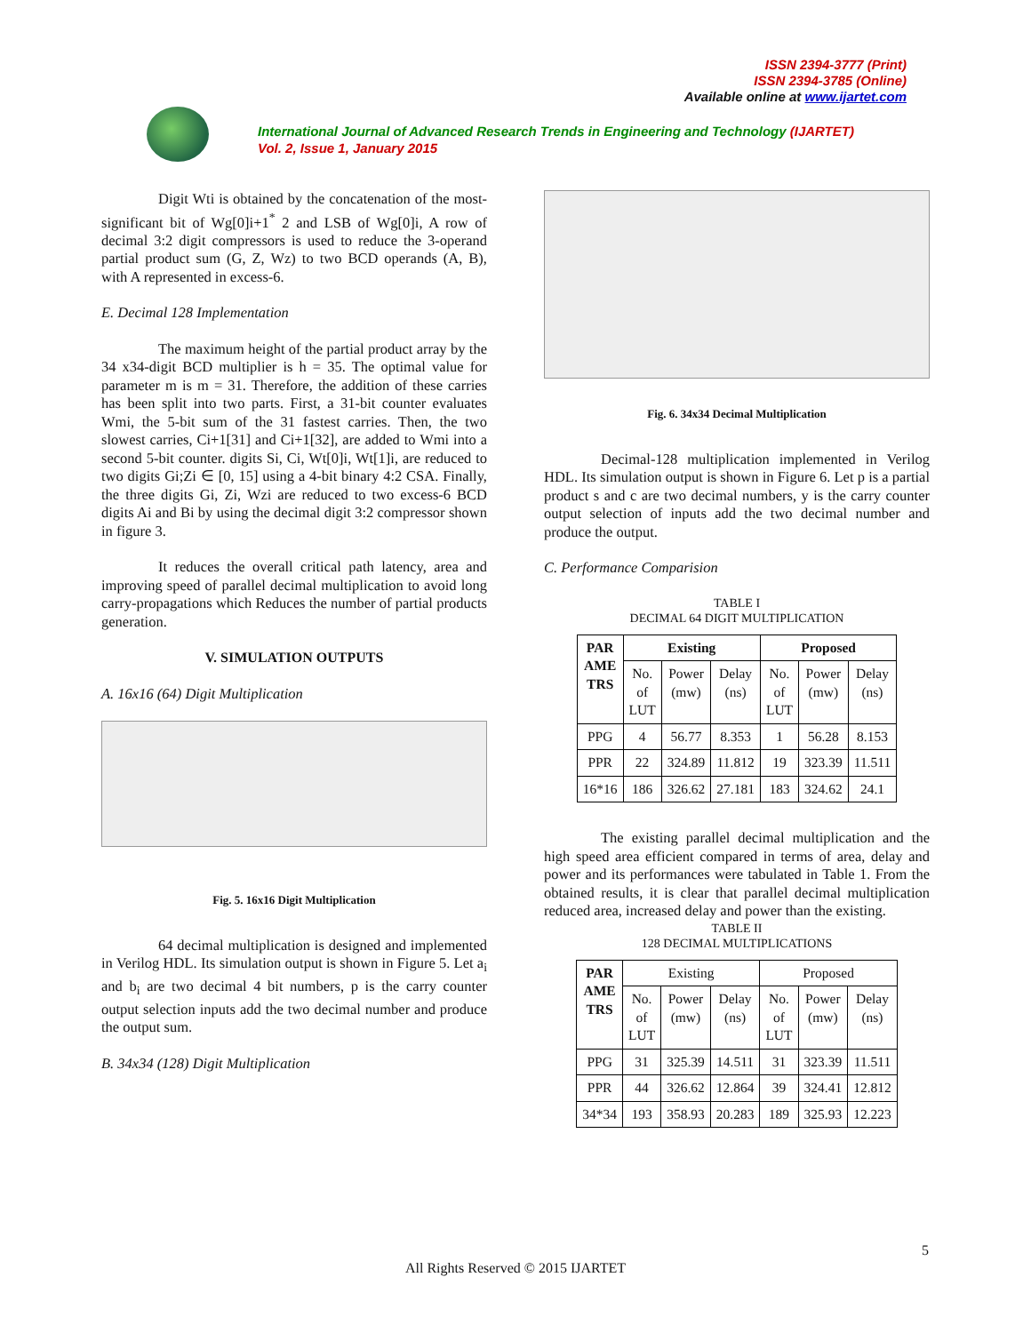ISSN 2394-3777 (Print)
ISSN 2394-3785 (Online)
Available online at www.ijartet.com
International Journal of Advanced Research Trends in Engineering and Technology (IJARTET)
Vol. 2, Issue 1, January 2015
Digit Wti is obtained by the concatenation of the most-significant bit of Wg[0]i+1<sup>*</sup> 2 and LSB of Wg[0]i, A row of decimal 3:2 digit compressors is used to reduce the 3-operand partial product sum (G, Z, Wz) to two BCD operands (A, B), with A represented in excess-6.
E. Decimal 128 Implementation
The maximum height of the partial product array by the 34 x34-digit BCD multiplier is h = 35. The optimal value for parameter m is m = 31. Therefore, the addition of these carries has been split into two parts. First, a 31-bit counter evaluates Wmi, the 5-bit sum of the 31 fastest carries. Then, the two slowest carries, Ci+1[31] and Ci+1[32], are added to Wmi into a second 5-bit counter. digits Si, Ci, Wt[0]i, Wt[1]i, are reduced to two digits Gi;Zi ∈ [0, 15] using a 4-bit binary 4:2 CSA. Finally, the three digits Gi, Zi, Wzi are reduced to two excess-6 BCD digits Ai and Bi by using the decimal digit 3:2 compressor shown in figure 3.
It reduces the overall critical path latency, area and improving speed of parallel decimal multiplication to avoid long carry-propagations which Reduces the number of partial products generation.
V. SIMULATION OUTPUTS
A. 16x16 (64) Digit Multiplication
Fig. 5. 16x16 Digit Multiplication
64 decimal multiplication is designed and implemented in Verilog HDL. Its simulation output is shown in Figure 5. Let a<sub>i</sub> and b<sub>i</sub> are two decimal 4 bit numbers, p is the carry counter output selection inputs add the two decimal number and produce the output sum.
B. 34x34 (128) Digit Multiplication
Fig. 6. 34x34 Decimal Multiplication
Decimal-128 multiplication implemented in Verilog HDL. Its simulation output is shown in Figure 6. Let p is a partial product s and c are two decimal numbers, y is the carry counter output selection of inputs add the two decimal number and produce the output.
C. Performance Comparision
TABLE I
DECIMAL 64 DIGIT MULTIPLICATION
| PAR AME TRS | Existing | | | Proposed | | |
| --- | --- | --- | --- | --- | --- | --- |
| | No. of LUT | Power (mw) | Delay (ns) | No. of LUT | Power (mw) | Delay (ns) |
| PPG | 4 | 56.77 | 8.353 | 1 | 56.28 | 8.153 |
| PPR | 22 | 324.89 | 11.812 | 19 | 323.39 | 11.511 |
| 16*16 | 186 | 326.62 | 27.181 | 183 | 324.62 | 24.1 |
The existing parallel decimal multiplication and the high speed area efficient compared in terms of area, delay and power and its performances were tabulated in Table 1. From the obtained results, it is clear that parallel decimal multiplication reduced area, increased delay and power than the existing.
TABLE II
128 DECIMAL MULTIPLICATIONS
| PAR AME TRS | Existing | | | Proposed | | |
| | No. of LUT | Power (mw) | Delay (ns) | No. of LUT | Power (mw) | Delay (ns) |
| PPG | 31 | 325.39 | 14.511 | 31 | 323.39 | 11.511 |
| PPR | 44 | 326.62 | 12.864 | 39 | 324.41 | 12.812 |
| 34*34 | 193 | 358.93 | 20.283 | 189 | 325.93 | 12.223 |
5
All Rights Reserved © 2015 IJARTET